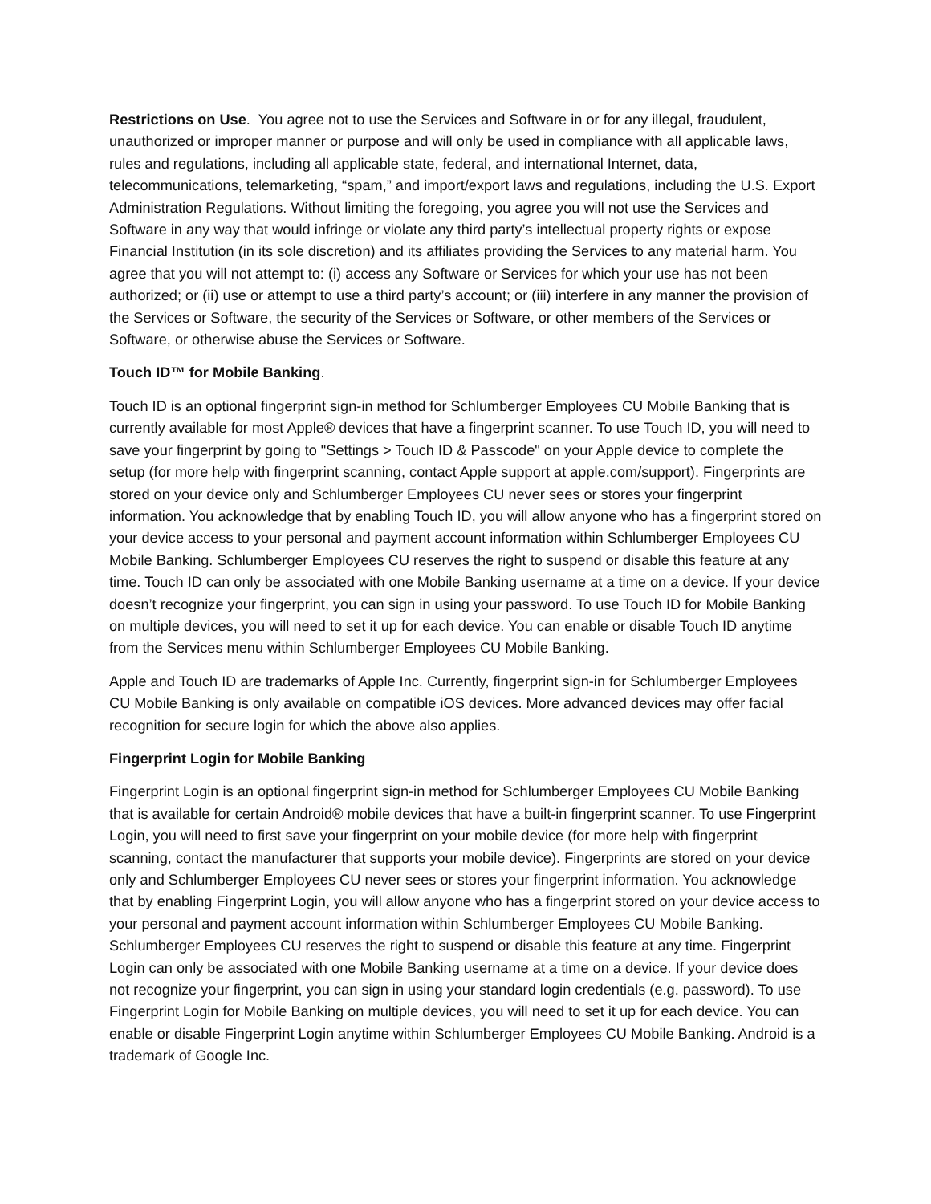Restrictions on Use. You agree not to use the Services and Software in or for any illegal, fraudulent, unauthorized or improper manner or purpose and will only be used in compliance with all applicable laws, rules and regulations, including all applicable state, federal, and international Internet, data, telecommunications, telemarketing, “spam,” and import/export laws and regulations, including the U.S. Export Administration Regulations. Without limiting the foregoing, you agree you will not use the Services and Software in any way that would infringe or violate any third party’s intellectual property rights or expose Financial Institution (in its sole discretion) and its affiliates providing the Services to any material harm. You agree that you will not attempt to: (i) access any Software or Services for which your use has not been authorized; or (ii) use or attempt to use a third party’s account; or (iii) interfere in any manner the provision of the Services or Software, the security of the Services or Software, or other members of the Services or Software, or otherwise abuse the Services or Software.
Touch ID™ for Mobile Banking.
Touch ID is an optional fingerprint sign-in method for Schlumberger Employees CU Mobile Banking that is currently available for most Apple® devices that have a fingerprint scanner. To use Touch ID, you will need to save your fingerprint by going to "Settings > Touch ID & Passcode" on your Apple device to complete the setup (for more help with fingerprint scanning, contact Apple support at apple.com/support). Fingerprints are stored on your device only and Schlumberger Employees CU never sees or stores your fingerprint information. You acknowledge that by enabling Touch ID, you will allow anyone who has a fingerprint stored on your device access to your personal and payment account information within Schlumberger Employees CU Mobile Banking. Schlumberger Employees CU reserves the right to suspend or disable this feature at any time. Touch ID can only be associated with one Mobile Banking username at a time on a device. If your device doesn’t recognize your fingerprint, you can sign in using your password. To use Touch ID for Mobile Banking on multiple devices, you will need to set it up for each device. You can enable or disable Touch ID anytime from the Services menu within Schlumberger Employees CU Mobile Banking.
Apple and Touch ID are trademarks of Apple Inc. Currently, fingerprint sign-in for Schlumberger Employees CU Mobile Banking is only available on compatible iOS devices. More advanced devices may offer facial recognition for secure login for which the above also applies.
Fingerprint Login for Mobile Banking
Fingerprint Login is an optional fingerprint sign-in method for Schlumberger Employees CU Mobile Banking that is available for certain Android® mobile devices that have a built-in fingerprint scanner. To use Fingerprint Login, you will need to first save your fingerprint on your mobile device (for more help with fingerprint scanning, contact the manufacturer that supports your mobile device). Fingerprints are stored on your device only and Schlumberger Employees CU never sees or stores your fingerprint information. You acknowledge that by enabling Fingerprint Login, you will allow anyone who has a fingerprint stored on your device access to your personal and payment account information within Schlumberger Employees CU Mobile Banking. Schlumberger Employees CU reserves the right to suspend or disable this feature at any time. Fingerprint Login can only be associated with one Mobile Banking username at a time on a device. If your device does not recognize your fingerprint, you can sign in using your standard login credentials (e.g. password). To use Fingerprint Login for Mobile Banking on multiple devices, you will need to set it up for each device. You can enable or disable Fingerprint Login anytime within Schlumberger Employees CU Mobile Banking. Android is a trademark of Google Inc.